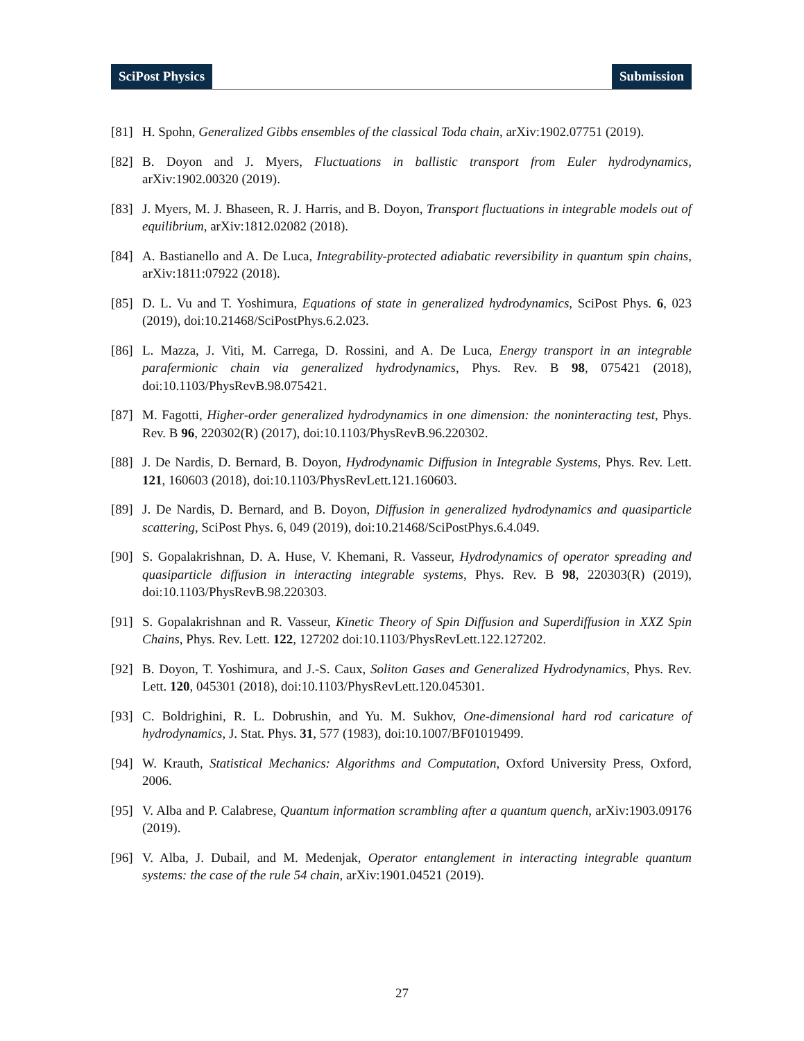SciPost Physics Submission
[81]
H. Spohn, Generalized Gibbs ensembles of the classical Toda chain, arXiv:1902.07751 (2019).
[82]
B. Doyon and J. Myers, Fluctuations in ballistic transport from Euler hydrodynamics, arXiv:1902.00320 (2019).
[83]
J. Myers, M. J. Bhaseen, R. J. Harris, and B. Doyon, Transport fluctuations in integrable models out of equilibrium, arXiv:1812.02082 (2018).
[84]
A. Bastianello and A. De Luca, Integrability-protected adiabatic reversibility in quantum spin chains, arXiv:1811:07922 (2018).
[85]
D. L. Vu and T. Yoshimura, Equations of state in generalized hydrodynamics, SciPost Phys. 6, 023 (2019), doi:10.21468/SciPostPhys.6.2.023.
[86]
L. Mazza, J. Viti, M. Carrega, D. Rossini, and A. De Luca, Energy transport in an integrable parafermionic chain via generalized hydrodynamics, Phys. Rev. B 98, 075421 (2018), doi:10.1103/PhysRevB.98.075421.
[87]
M. Fagotti, Higher-order generalized hydrodynamics in one dimension: the noninteracting test, Phys. Rev. B 96, 220302(R) (2017), doi:10.1103/PhysRevB.96.220302.
[88]
J. De Nardis, D. Bernard, B. Doyon, Hydrodynamic Diffusion in Integrable Systems, Phys. Rev. Lett. 121, 160603 (2018), doi:10.1103/PhysRevLett.121.160603.
[89]
J. De Nardis, D. Bernard, and B. Doyon, Diffusion in generalized hydrodynamics and quasiparticle scattering, SciPost Phys. 6, 049 (2019), doi:10.21468/SciPostPhys.6.4.049.
[90]
S. Gopalakrishnan, D. A. Huse, V. Khemani, R. Vasseur, Hydrodynamics of operator spreading and quasiparticle diffusion in interacting integrable systems, Phys. Rev. B 98, 220303(R) (2019), doi:10.1103/PhysRevB.98.220303.
[91]
S. Gopalakrishnan and R. Vasseur, Kinetic Theory of Spin Diffusion and Superdiffusion in XXZ Spin Chains, Phys. Rev. Lett. 122, 127202 doi:10.1103/PhysRevLett.122.127202.
[92]
B. Doyon, T. Yoshimura, and J.-S. Caux, Soliton Gases and Generalized Hydrodynamics, Phys. Rev. Lett. 120, 045301 (2018), doi:10.1103/PhysRevLett.120.045301.
[93]
C. Boldrighini, R. L. Dobrushin, and Yu. M. Sukhov, One-dimensional hard rod caricature of hydrodynamics, J. Stat. Phys. 31, 577 (1983), doi:10.1007/BF01019499.
[94]
W. Krauth, Statistical Mechanics: Algorithms and Computation, Oxford University Press, Oxford, 2006.
[95]
V. Alba and P. Calabrese, Quantum information scrambling after a quantum quench, arXiv:1903.09176 (2019).
[96]
V. Alba, J. Dubail, and M. Medenjak, Operator entanglement in interacting integrable quantum systems: the case of the rule 54 chain, arXiv:1901.04521 (2019).
27